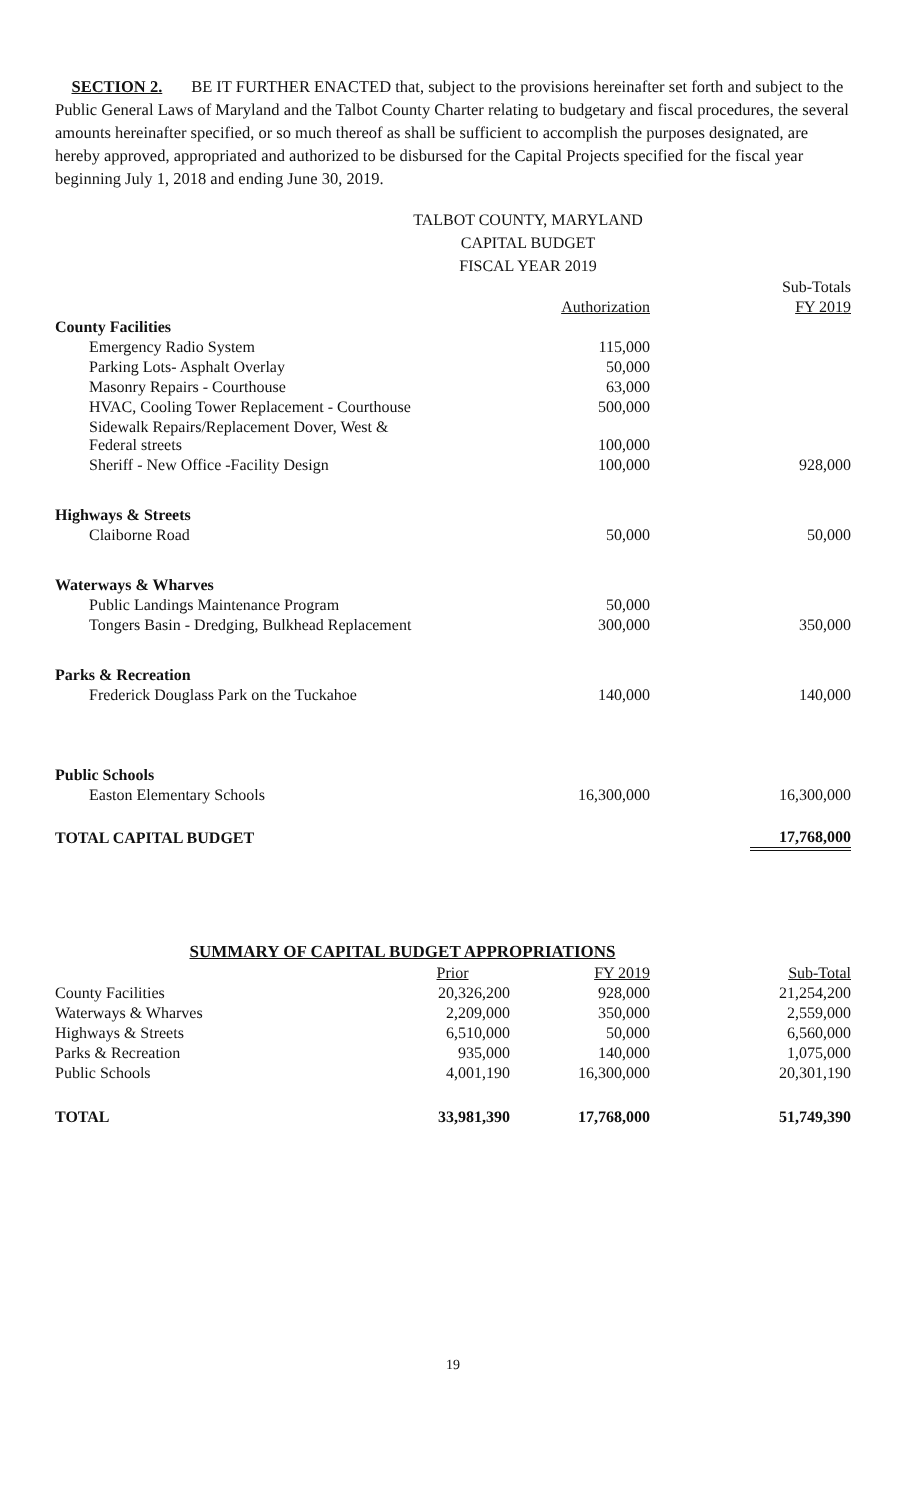SECTION 2. BE IT FURTHER ENACTED that, subject to the provisions hereinafter set forth and subject to the Public General Laws of Maryland and the Talbot County Charter relating to budgetary and fiscal procedures, the several amounts hereinafter specified, or so much thereof as shall be sufficient to accomplish the purposes designated, are hereby approved, appropriated and authorized to be disbursed for the Capital Projects specified for the fiscal year beginning July 1, 2018 and ending June 30, 2019.
TALBOT COUNTY, MARYLAND
CAPITAL BUDGET
FISCAL YEAR 2019
| | | | Sub-Totals |
| --- | --- | --- | --- |
| | Authorization | | FY 2019 |
| County Facilities | | | |
| Emergency Radio System | 115,000 | | |
| Parking Lots- Asphalt Overlay | 50,000 | | |
| Masonry Repairs - Courthouse | 63,000 | | |
| HVAC, Cooling Tower Replacement - Courthouse | 500,000 | | |
| Sidewalk Repairs/Replacement Dover, West & Federal streets | 100,000 | | |
| Sheriff - New Office -Facility Design | 100,000 | | 928,000 |
| Highways & Streets | | | |
| Claiborne Road | 50,000 | | 50,000 |
| Waterways & Wharves | | | |
| Public Landings Maintenance Program | 50,000 | | |
| Tongers Basin - Dredging, Bulkhead Replacement | 300,000 | | 350,000 |
| Parks & Recreation | | | |
| Frederick Douglass Park on the Tuckahoe | 140,000 | | 140,000 |
| Public Schools | | | |
| Easton Elementary Schools | 16,300,000 | | 16,300,000 |
| TOTAL CAPITAL BUDGET | | | 17,768,000 |
| SUMMARY OF CAPITAL BUDGET APPROPRIATIONS | | | | |
| --- | --- | --- | --- | --- |
| | Prior | FY 2019 | | Sub-Total |
| County Facilities | 20,326,200 | 928,000 | | 21,254,200 |
| Waterways & Wharves | 2,209,000 | 350,000 | | 2,559,000 |
| Highways & Streets | 6,510,000 | 50,000 | | 6,560,000 |
| Parks & Recreation | 935,000 | 140,000 | | 1,075,000 |
| Public Schools | 4,001,190 | 16,300,000 | | 20,301,190 |
| TOTAL | 33,981,390 | 17,768,000 | | 51,749,390 |
19